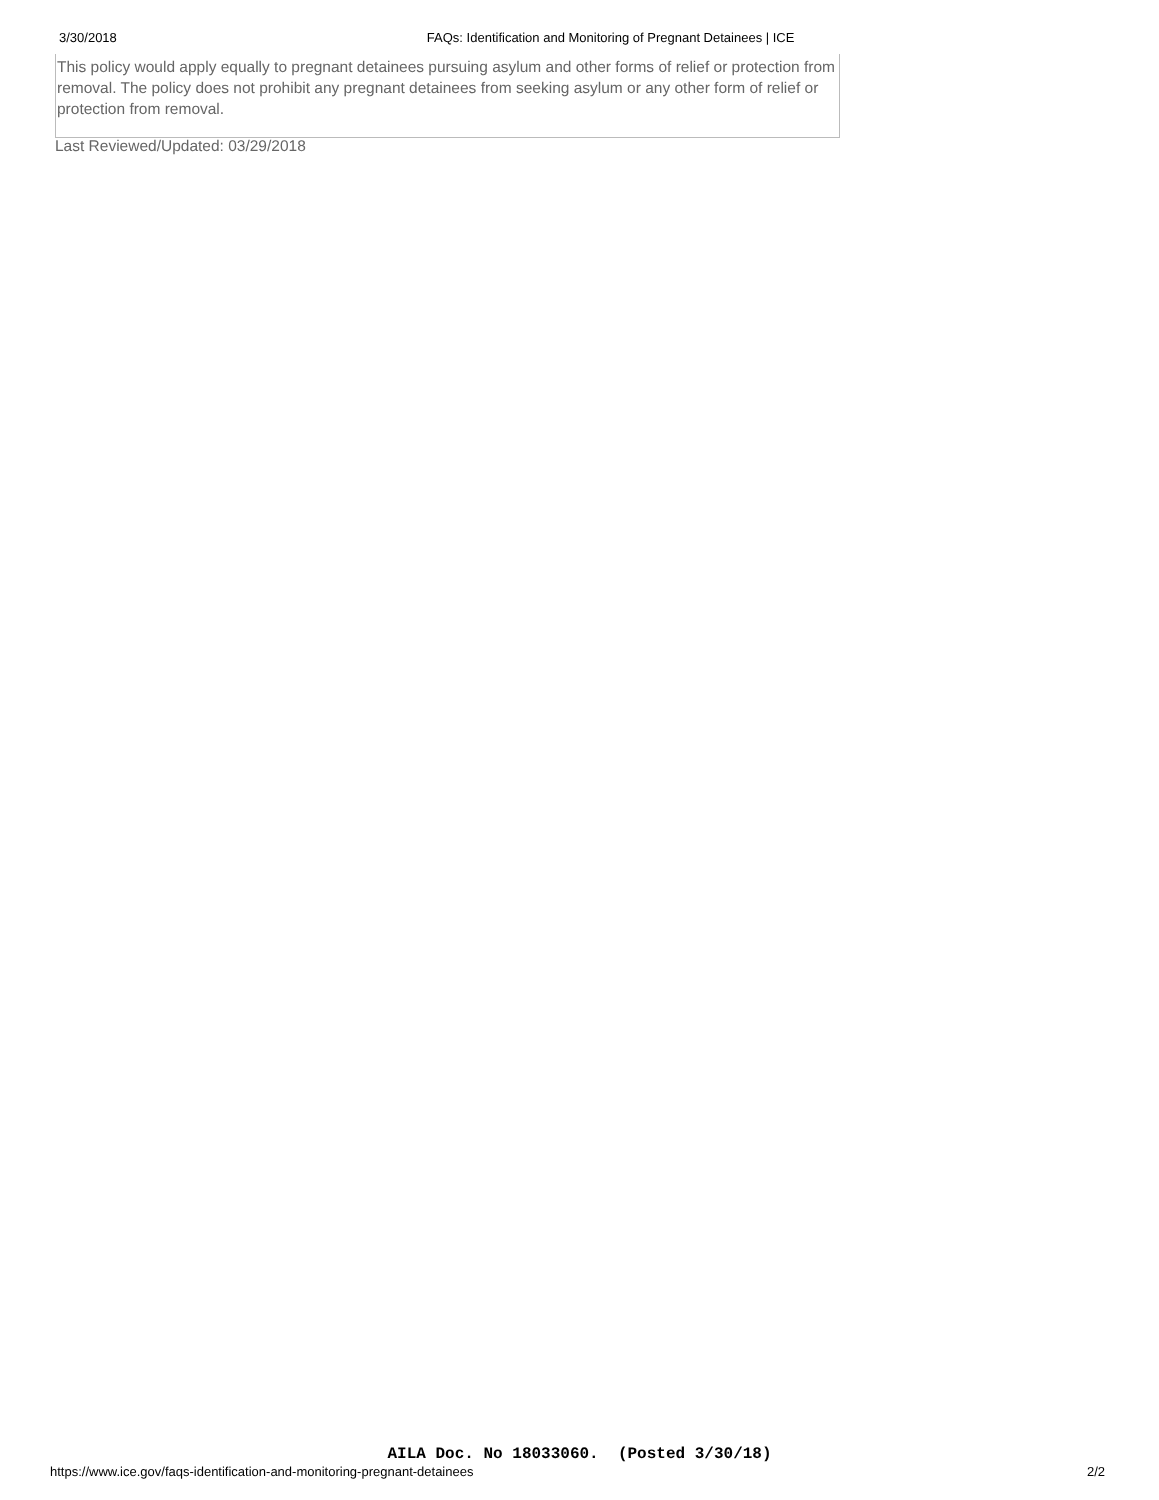3/30/2018 FAQs: Identification and Monitoring of Pregnant Detainees | ICE
This policy would apply equally to pregnant detainees pursuing asylum and other forms of relief or protection from removal. The policy does not prohibit any pregnant detainees from seeking asylum or any other form of relief or protection from removal.
Last Reviewed/Updated: 03/29/2018
AILA Doc. No 18033060. (Posted 3/30/18)
https://www.ice.gov/faqs-identification-and-monitoring-pregnant-detainees 2/2